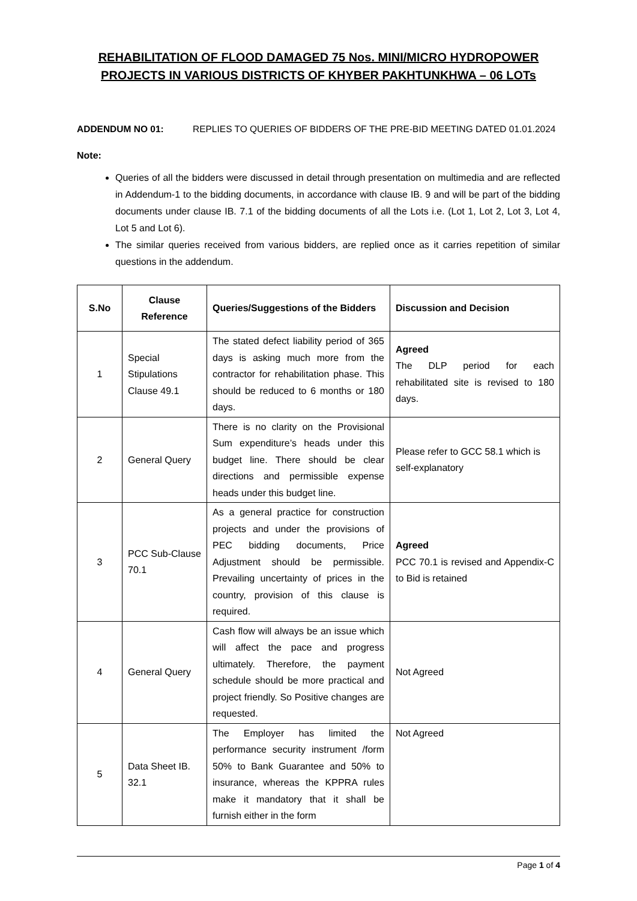REHABILITATION OF FLOOD DAMAGED 75 Nos. MINI/MICRO HYDROPOWER PROJECTS IN VARIOUS DISTRICTS OF KHYBER PAKHTUNKHWA – 06 LOTs
ADDENDUM NO 01: REPLIES TO QUERIES OF BIDDERS OF THE PRE-BID MEETING DATED 01.01.2024
Note:
Queries of all the bidders were discussed in detail through presentation on multimedia and are reflected in Addendum-1 to the bidding documents, in accordance with clause IB. 9 and will be part of the bidding documents under clause IB. 7.1 of the bidding documents of all the Lots i.e. (Lot 1, Lot 2, Lot 3, Lot 4, Lot 5 and Lot 6).
The similar queries received from various bidders, are replied once as it carries repetition of similar questions in the addendum.
| S.No | Clause Reference | Queries/Suggestions of the Bidders | Discussion and Decision |
| --- | --- | --- | --- |
| 1 | Special Stipulations Clause 49.1 | The stated defect liability period of 365 days is asking much more from the contractor for rehabilitation phase. This should be reduced to 6 months or 180 days. | Agreed The DLP period for each rehabilitated site is revised to 180 days. |
| 2 | General Query | There is no clarity on the Provisional Sum expenditure’s heads under this budget line. There should be clear directions and permissible expense heads under this budget line. | Please refer to GCC 58.1 which is self-explanatory |
| 3 | PCC Sub-Clause 70.1 | As a general practice for construction projects and under the provisions of PEC bidding documents, Price Adjustment should be permissible. Prevailing uncertainty of prices in the country, provision of this clause is required. | Agreed PCC 70.1 is revised and Appendix-C to Bid is retained |
| 4 | General Query | Cash flow will always be an issue which will affect the pace and progress ultimately. Therefore, the payment schedule should be more practical and project friendly. So Positive changes are requested. | Not Agreed |
| 5 | Data Sheet IB. 32.1 | The Employer has limited the performance security instrument /form 50% to Bank Guarantee and 50% to insurance, whereas the KPPRA rules make it mandatory that it shall be furnish either in the form | Not Agreed |
Page 1 of 4